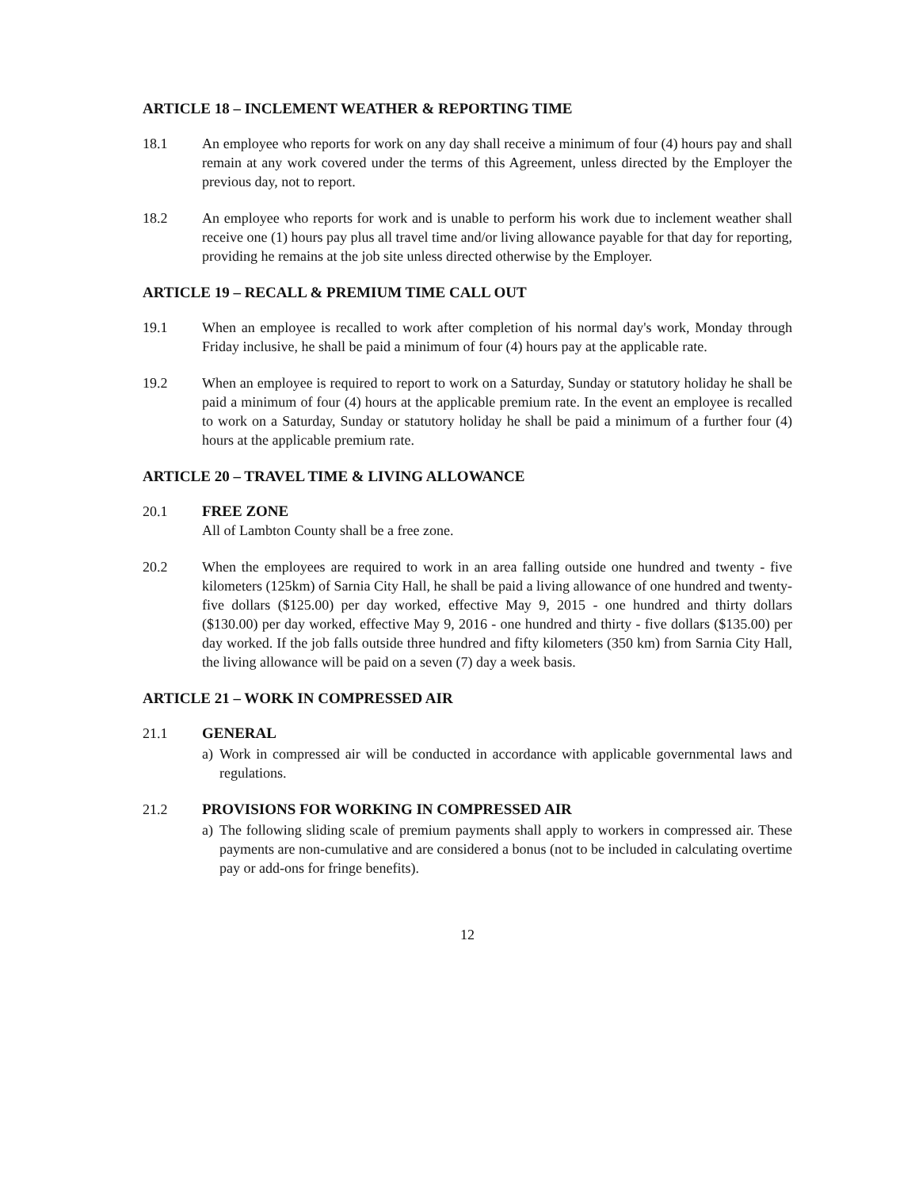ARTICLE 18 – INCLEMENT WEATHER & REPORTING TIME
18.1 An employee who reports for work on any day shall receive a minimum of four (4) hours pay and shall remain at any work covered under the terms of this Agreement, unless directed by the Employer the previous day, not to report.
18.2 An employee who reports for work and is unable to perform his work due to inclement weather shall receive one (1) hours pay plus all travel time and/or living allowance payable for that day for reporting, providing he remains at the job site unless directed otherwise by the Employer.
ARTICLE 19 – RECALL & PREMIUM TIME CALL OUT
19.1 When an employee is recalled to work after completion of his normal day's work, Monday through Friday inclusive, he shall be paid a minimum of four (4) hours pay at the applicable rate.
19.2 When an employee is required to report to work on a Saturday, Sunday or statutory holiday he shall be paid a minimum of four (4) hours at the applicable premium rate. In the event an employee is recalled to work on a Saturday, Sunday or statutory holiday he shall be paid a minimum of a further four (4) hours at the applicable premium rate.
ARTICLE 20 – TRAVEL TIME & LIVING ALLOWANCE
20.1 FREE ZONE
All of Lambton County shall be a free zone.
20.2 When the employees are required to work in an area falling outside one hundred and twenty - five kilometers (125km) of Sarnia City Hall, he shall be paid a living allowance of one hundred and twenty-five dollars ($125.00) per day worked, effective May 9, 2015 - one hundred and thirty dollars ($130.00) per day worked, effective May 9, 2016 - one hundred and thirty - five dollars ($135.00) per day worked. If the job falls outside three hundred and fifty kilometers (350 km) from Sarnia City Hall, the living allowance will be paid on a seven (7) day a week basis.
ARTICLE 21 – WORK IN COMPRESSED AIR
21.1 GENERAL
a) Work in compressed air will be conducted in accordance with applicable governmental laws and regulations.
21.2 PROVISIONS FOR WORKING IN COMPRESSED AIR
a) The following sliding scale of premium payments shall apply to workers in compressed air. These payments are non-cumulative and are considered a bonus (not to be included in calculating overtime pay or add-ons for fringe benefits).
12